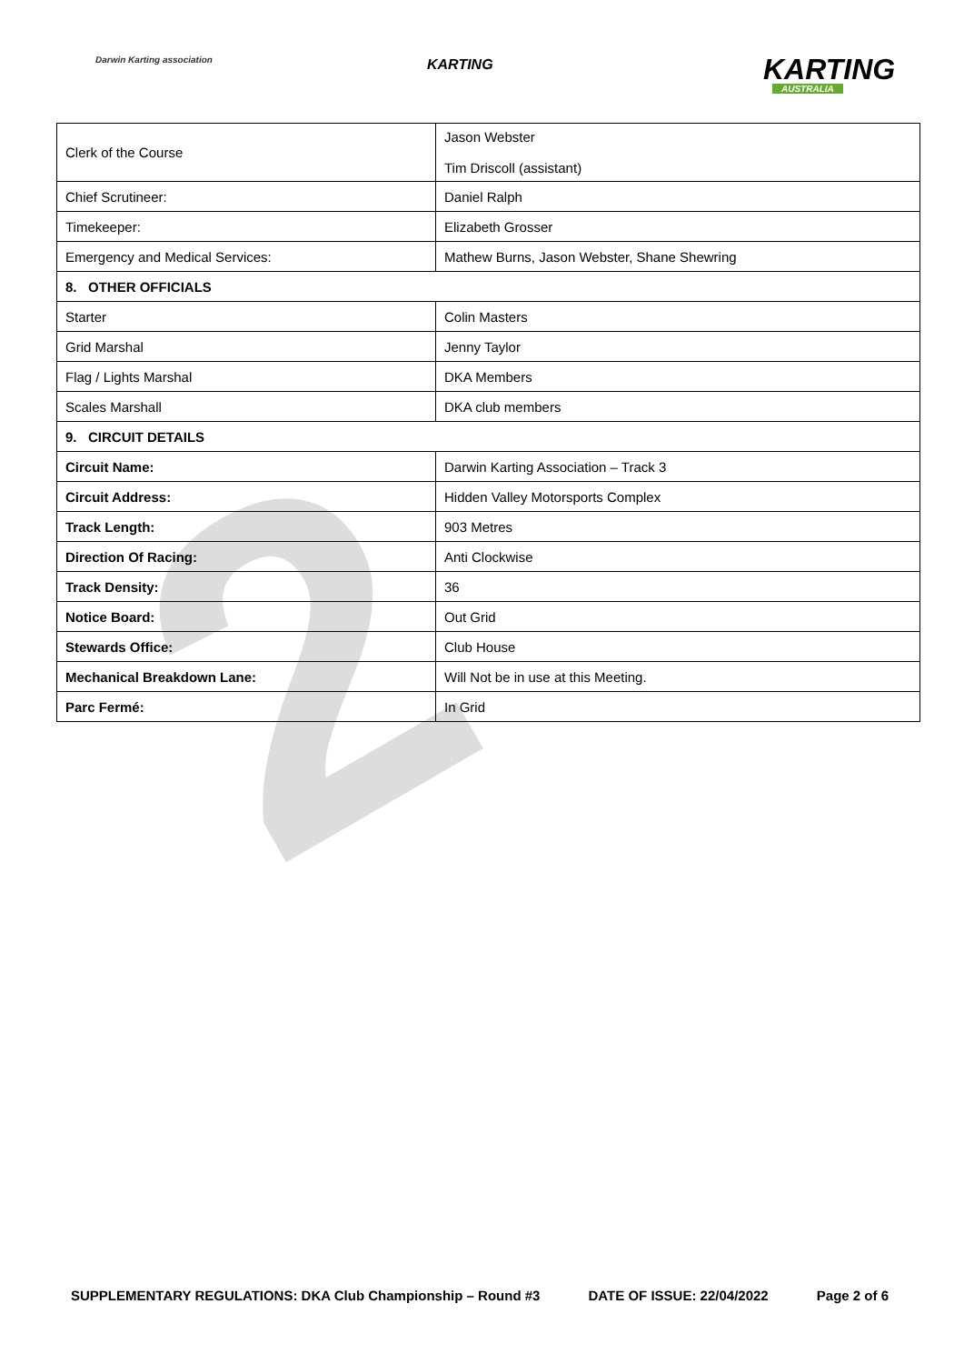Darwin Karting association KARTING KARTING
AUSTRALIA
2
| Clerk of the Course | Jason Webster Tim Driscoll (assistant) |
| Chief Scrutineer: | Daniel Ralph |
| Timekeeper: | Elizabeth Grosser |
| Emergency and Medical Services: | Mathew Burns, Jason Webster, Shane Shewring |
| 8. OTHER OFFICIALS | |
| Starter | Colin Masters |
| Grid Marshal | Jenny Taylor |
| Flag / Lights Marshal | DKA Members |
| Scales Marshall | DKA club members |
| 9. CIRCUIT DETAILS | |
| Circuit Name: | Darwin Karting Association – Track 3 |
| Circuit Address: | Hidden Valley Motorsports Complex |
| Track Length: | 903 Metres |
| Direction Of Racing: | Anti Clockwise |
| Track Density: | 36 |
| Notice Board: | Out Grid |
| Stewards Office: | Club House |
| Mechanical Breakdown Lane: | Will Not be in use at this Meeting. |
| Parc Fermé: | In Grid |
SUPPLEMENTARY REGULATIONS: DKA Club Championship – Round #3 DATE OF ISSUE: 22/04/2022 Page 2 of 6